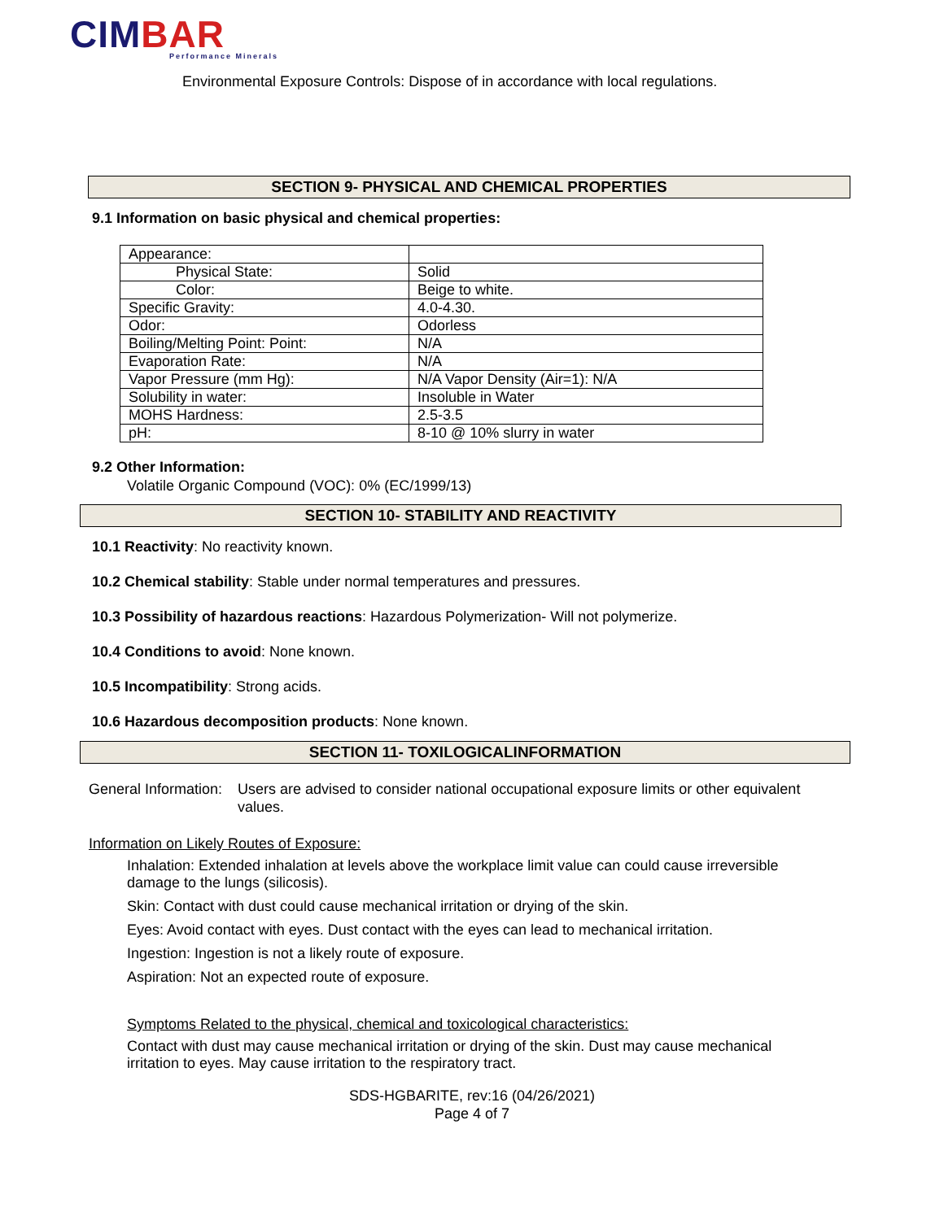CIMBAR
Performance Minerals
Environmental Exposure Controls: Dispose of in accordance with local regulations.
SECTION 9- PHYSICAL AND CHEMICAL PROPERTIES
9.1 Information on basic physical and chemical properties:
| Appearance: | |
| Physical State: | Solid |
| Color: | Beige to white. |
| Specific Gravity: | 4.0-4.30. |
| Odor: | Odorless |
| Boiling/Melting Point: Point: | N/A |
| Evaporation Rate: | N/A |
| Vapor Pressure (mm Hg): | N/A Vapor Density (Air=1): N/A |
| Solubility in water: | Insoluble in Water |
| MOHS Hardness: | 2.5-3.5 |
| pH: | 8-10 @ 10% slurry in water |
9.2 Other Information:
Volatile Organic Compound (VOC): 0% (EC/1999/13)
SECTION 10- STABILITY AND REACTIVITY
10.1 Reactivity: No reactivity known.
10.2 Chemical stability: Stable under normal temperatures and pressures.
10.3 Possibility of hazardous reactions: Hazardous Polymerization- Will not polymerize.
10.4 Conditions to avoid: None known.
10.5 Incompatibility: Strong acids.
10.6 Hazardous decomposition products: None known.
SECTION 11- TOXILOGICALINFORMATION
General Information: Users are advised to consider national occupational exposure limits or other equivalent values.
Information on Likely Routes of Exposure:
Inhalation: Extended inhalation at levels above the workplace limit value can could cause irreversible damage to the lungs (silicosis).
Skin: Contact with dust could cause mechanical irritation or drying of the skin.
Eyes: Avoid contact with eyes. Dust contact with the eyes can lead to mechanical irritation.
Ingestion: Ingestion is not a likely route of exposure.
Aspiration: Not an expected route of exposure.
Symptoms Related to the physical, chemical and toxicological characteristics:
Contact with dust may cause mechanical irritation or drying of the skin. Dust may cause mechanical irritation to eyes. May cause irritation to the respiratory tract.
SDS-HGBARITE, rev:16 (04/26/2021)
Page 4 of 7